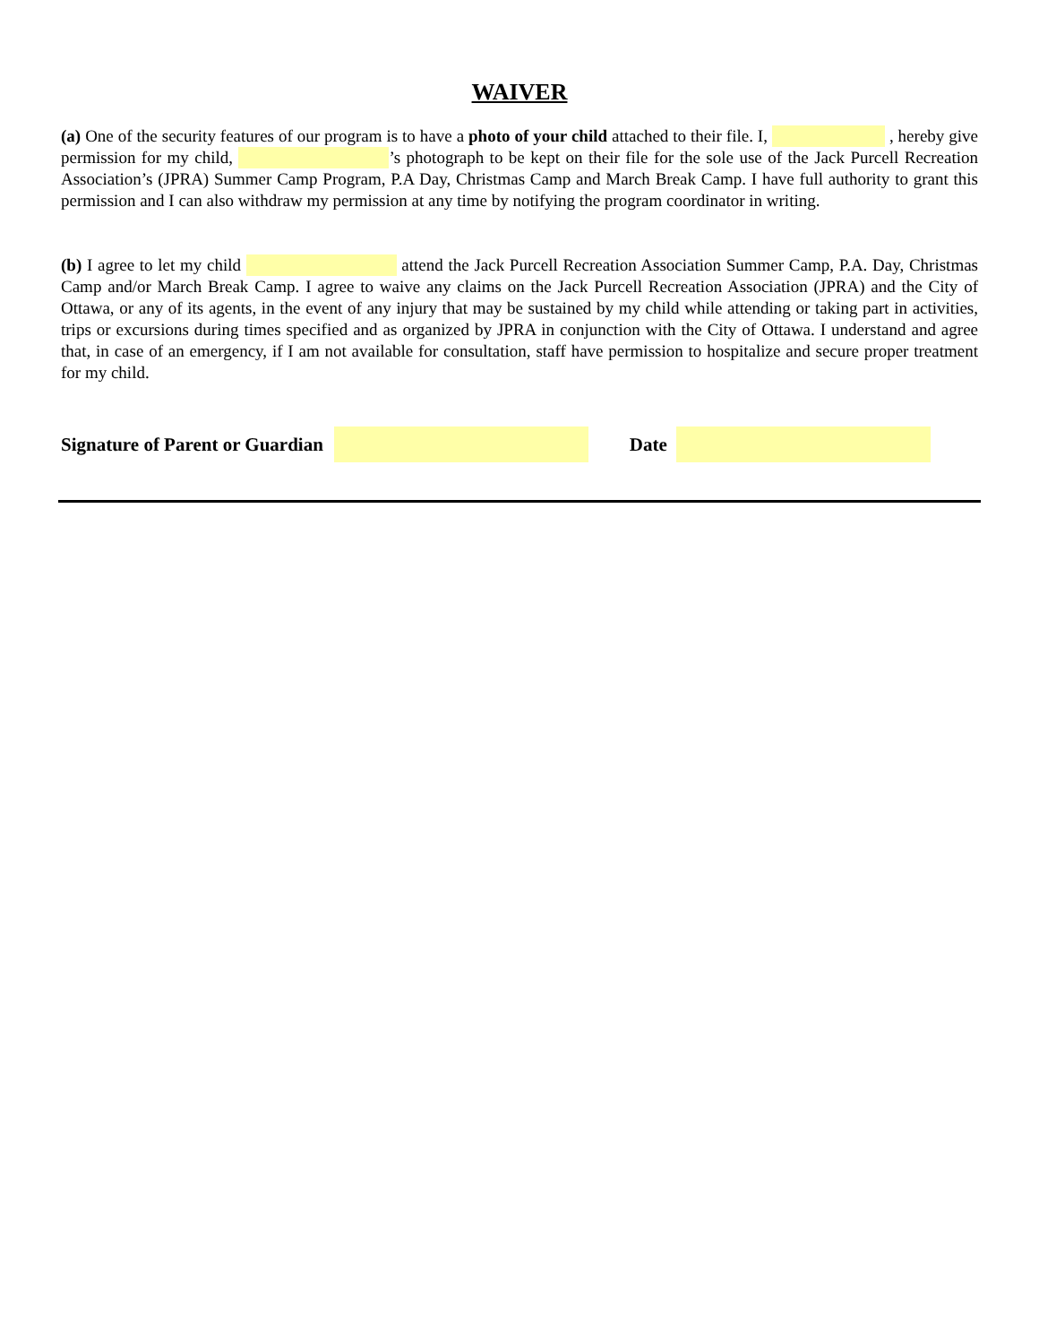WAIVER
(a) One of the security features of our program is to have a photo of your child attached to their file. I, , hereby give permission for my child, ’s photograph to be kept on their file for the sole use of the Jack Purcell Recreation Association’s (JPRA) Summer Camp Program, P.A Day, Christmas Camp and March Break Camp. I have full authority to grant this permission and I can also withdraw my permission at any time by notifying the program coordinator in writing.
(b) I agree to let my child attend the Jack Purcell Recreation Association Summer Camp, P.A. Day, Christmas Camp and/or March Break Camp. I agree to waive any claims on the Jack Purcell Recreation Association (JPRA) and the City of Ottawa, or any of its agents, in the event of any injury that may be sustained by my child while attending or taking part in activities, trips or excursions during times specified and as organized by JPRA in conjunction with the City of Ottawa. I understand and agree that, in case of an emergency, if I am not available for consultation, staff have permission to hospitalize and secure proper treatment for my child.
Signature of Parent or Guardian Date